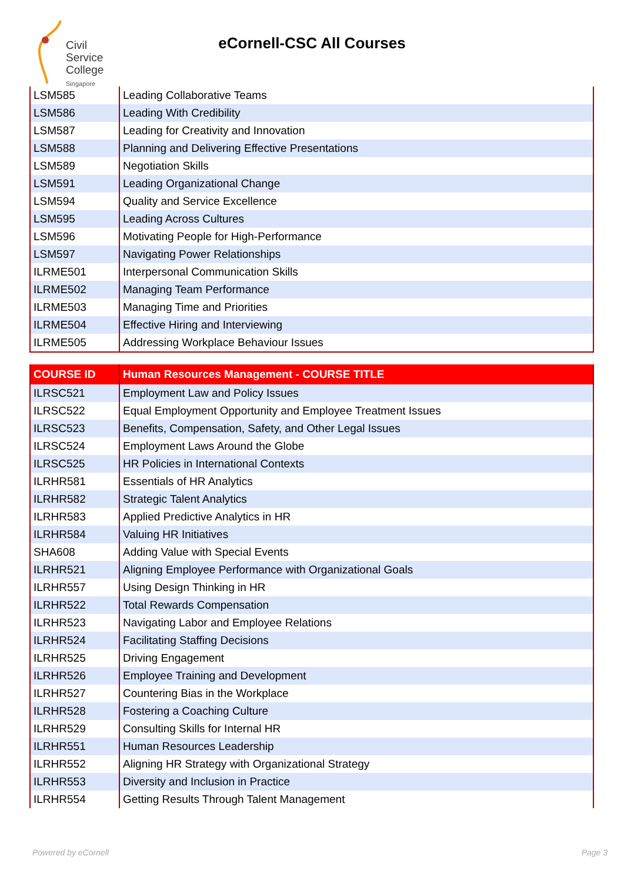Civil
Service
College
Singapore
eCornell-CSC All Courses
| LSM585 | Leading Collaborative Teams |
| LSM586 | Leading With Credibility |
| LSM587 | Leading for Creativity and Innovation |
| LSM588 | Planning and Delivering Effective Presentations |
| LSM589 | Negotiation Skills |
| LSM591 | Leading Organizational Change |
| LSM594 | Quality and Service Excellence |
| LSM595 | Leading Across Cultures |
| LSM596 | Motivating People for High-Performance |
| LSM597 | Navigating Power Relationships |
| ILRME501 | Interpersonal Communication Skills |
| ILRME502 | Managing Team Performance |
| ILRME503 | Managing Time and Priorities |
| ILRME504 | Effective Hiring and Interviewing |
| ILRME505 | Addressing Workplace Behaviour Issues |
| COURSE ID | Human Resources Management - COURSE TITLE |
| --- | --- |
| ILRSC521 | Employment Law and Policy Issues |
| ILRSC522 | Equal Employment Opportunity and Employee Treatment Issues |
| ILRSC523 | Benefits, Compensation, Safety, and Other Legal Issues |
| ILRSC524 | Employment Laws Around the Globe |
| ILRSC525 | HR Policies in International Contexts |
| ILRHR581 | Essentials of HR Analytics |
| ILRHR582 | Strategic Talent Analytics |
| ILRHR583 | Applied Predictive Analytics in HR |
| ILRHR584 | Valuing HR Initiatives |
| SHA608 | Adding Value with Special Events |
| ILRHR521 | Aligning Employee Performance with Organizational Goals |
| ILRHR557 | Using Design Thinking in HR |
| ILRHR522 | Total Rewards Compensation |
| ILRHR523 | Navigating Labor and Employee Relations |
| ILRHR524 | Facilitating Staffing Decisions |
| ILRHR525 | Driving Engagement |
| ILRHR526 | Employee Training and Development |
| ILRHR527 | Countering Bias in the Workplace |
| ILRHR528 | Fostering a Coaching Culture |
| ILRHR529 | Consulting Skills for Internal HR |
| ILRHR551 | Human Resources Leadership |
| ILRHR552 | Aligning HR Strategy with Organizational Strategy |
| ILRHR553 | Diversity and Inclusion in Practice |
| ILRHR554 | Getting Results Through Talent Management |
Powered by eCornell Page 3